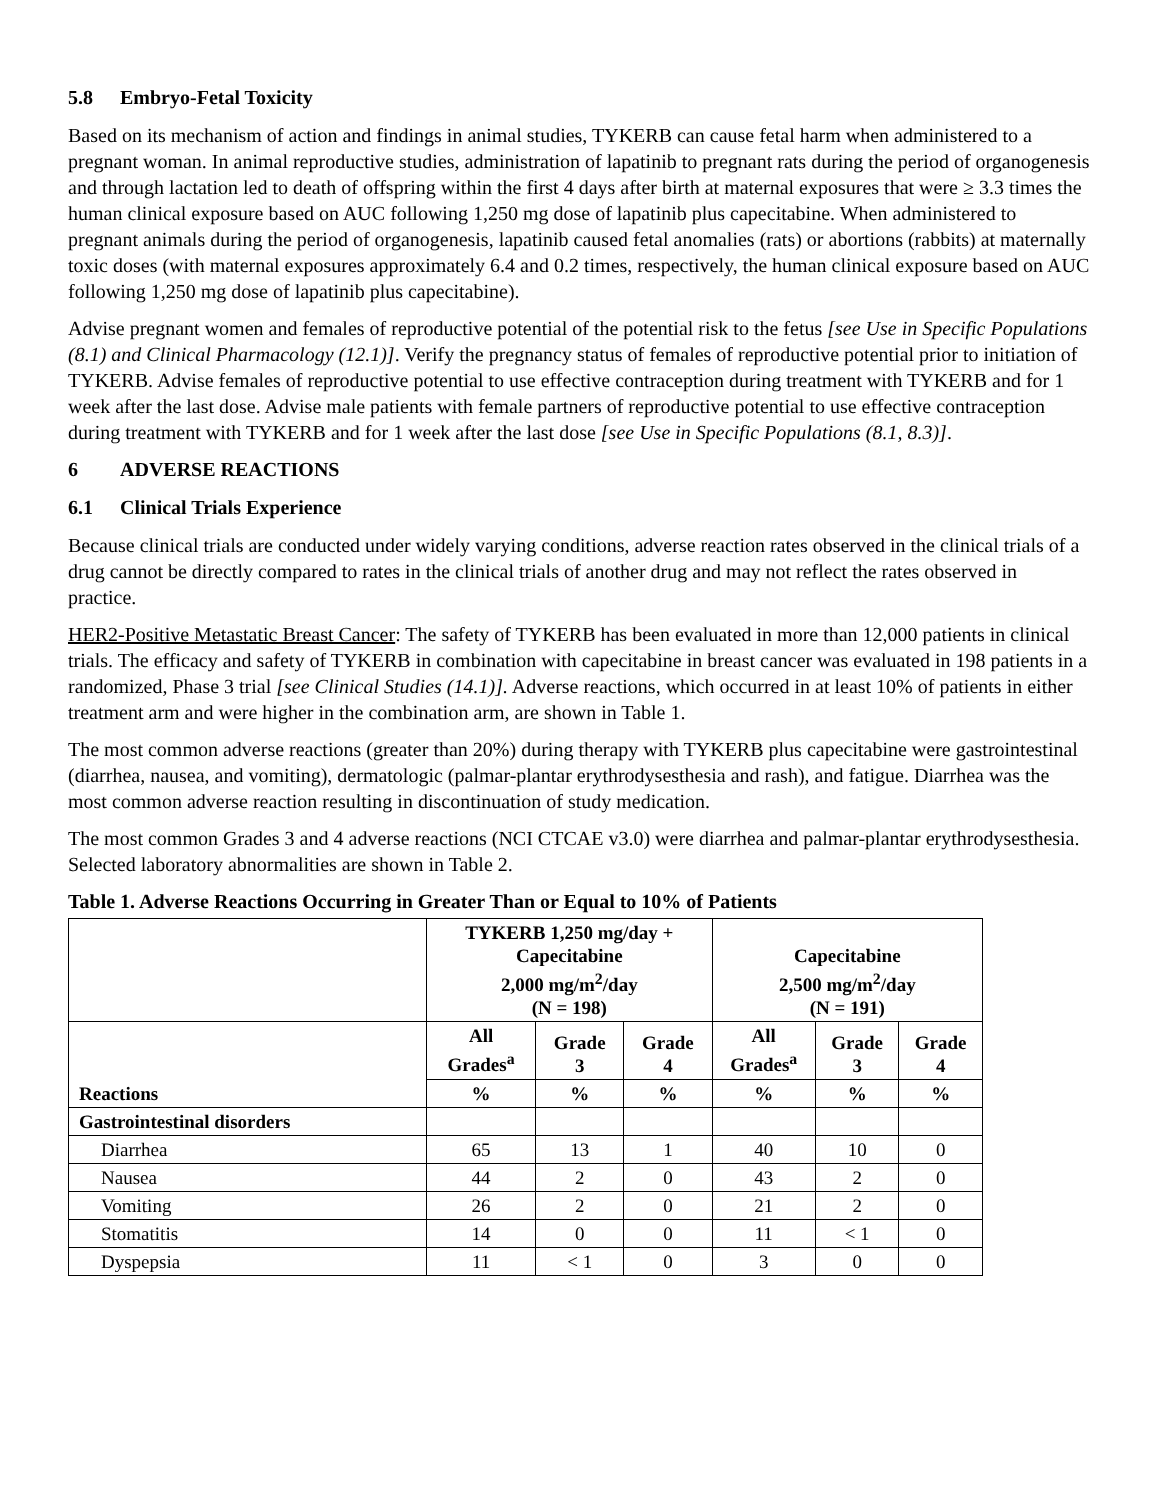5.8 Embryo-Fetal Toxicity
Based on its mechanism of action and findings in animal studies, TYKERB can cause fetal harm when administered to a pregnant woman. In animal reproductive studies, administration of lapatinib to pregnant rats during the period of organogenesis and through lactation led to death of offspring within the first 4 days after birth at maternal exposures that were ≥ 3.3 times the human clinical exposure based on AUC following 1,250 mg dose of lapatinib plus capecitabine. When administered to pregnant animals during the period of organogenesis, lapatinib caused fetal anomalies (rats) or abortions (rabbits) at maternally toxic doses (with maternal exposures approximately 6.4 and 0.2 times, respectively, the human clinical exposure based on AUC following 1,250 mg dose of lapatinib plus capecitabine).
Advise pregnant women and females of reproductive potential of the potential risk to the fetus [see Use in Specific Populations (8.1) and Clinical Pharmacology (12.1)]. Verify the pregnancy status of females of reproductive potential prior to initiation of TYKERB. Advise females of reproductive potential to use effective contraception during treatment with TYKERB and for 1 week after the last dose. Advise male patients with female partners of reproductive potential to use effective contraception during treatment with TYKERB and for 1 week after the last dose [see Use in Specific Populations (8.1, 8.3)].
6 ADVERSE REACTIONS
6.1 Clinical Trials Experience
Because clinical trials are conducted under widely varying conditions, adverse reaction rates observed in the clinical trials of a drug cannot be directly compared to rates in the clinical trials of another drug and may not reflect the rates observed in practice.
HER2-Positive Metastatic Breast Cancer: The safety of TYKERB has been evaluated in more than 12,000 patients in clinical trials. The efficacy and safety of TYKERB in combination with capecitabine in breast cancer was evaluated in 198 patients in a randomized, Phase 3 trial [see Clinical Studies (14.1)]. Adverse reactions, which occurred in at least 10% of patients in either treatment arm and were higher in the combination arm, are shown in Table 1.
The most common adverse reactions (greater than 20%) during therapy with TYKERB plus capecitabine were gastrointestinal (diarrhea, nausea, and vomiting), dermatologic (palmar-plantar erythrodysesthesia and rash), and fatigue. Diarrhea was the most common adverse reaction resulting in discontinuation of study medication.
The most common Grades 3 and 4 adverse reactions (NCI CTCAE v3.0) were diarrhea and palmar-plantar erythrodysesthesia. Selected laboratory abnormalities are shown in Table 2.
Table 1. Adverse Reactions Occurring in Greater Than or Equal to 10% of Patients
| | TYKERB 1,250 mg/day + Capecitabine 2,000 mg/m<sup>2</sup>/day (N = 198) | | | Capecitabine 2,500 mg/m<sup>2</sup>/day (N = 191) | | |
| --- | --- | --- | --- | --- | --- | --- |
| Reactions | All Grades<sup>a</sup> | Grade 3 | Grade 4 | All Grades<sup>a</sup> | Grade 3 | Grade 4 |
| | % | % | % | % | % | % |
| Gastrointestinal disorders | | | | | | |
| Diarrhea | 65 | 13 | 1 | 40 | 10 | 0 |
| Nausea | 44 | 2 | 0 | 43 | 2 | 0 |
| Vomiting | 26 | 2 | 0 | 21 | 2 | 0 |
| Stomatitis | 14 | 0 | 0 | 11 | < 1 | 0 |
| Dyspepsia | 11 | < 1 | 0 | 3 | 0 | 0 |